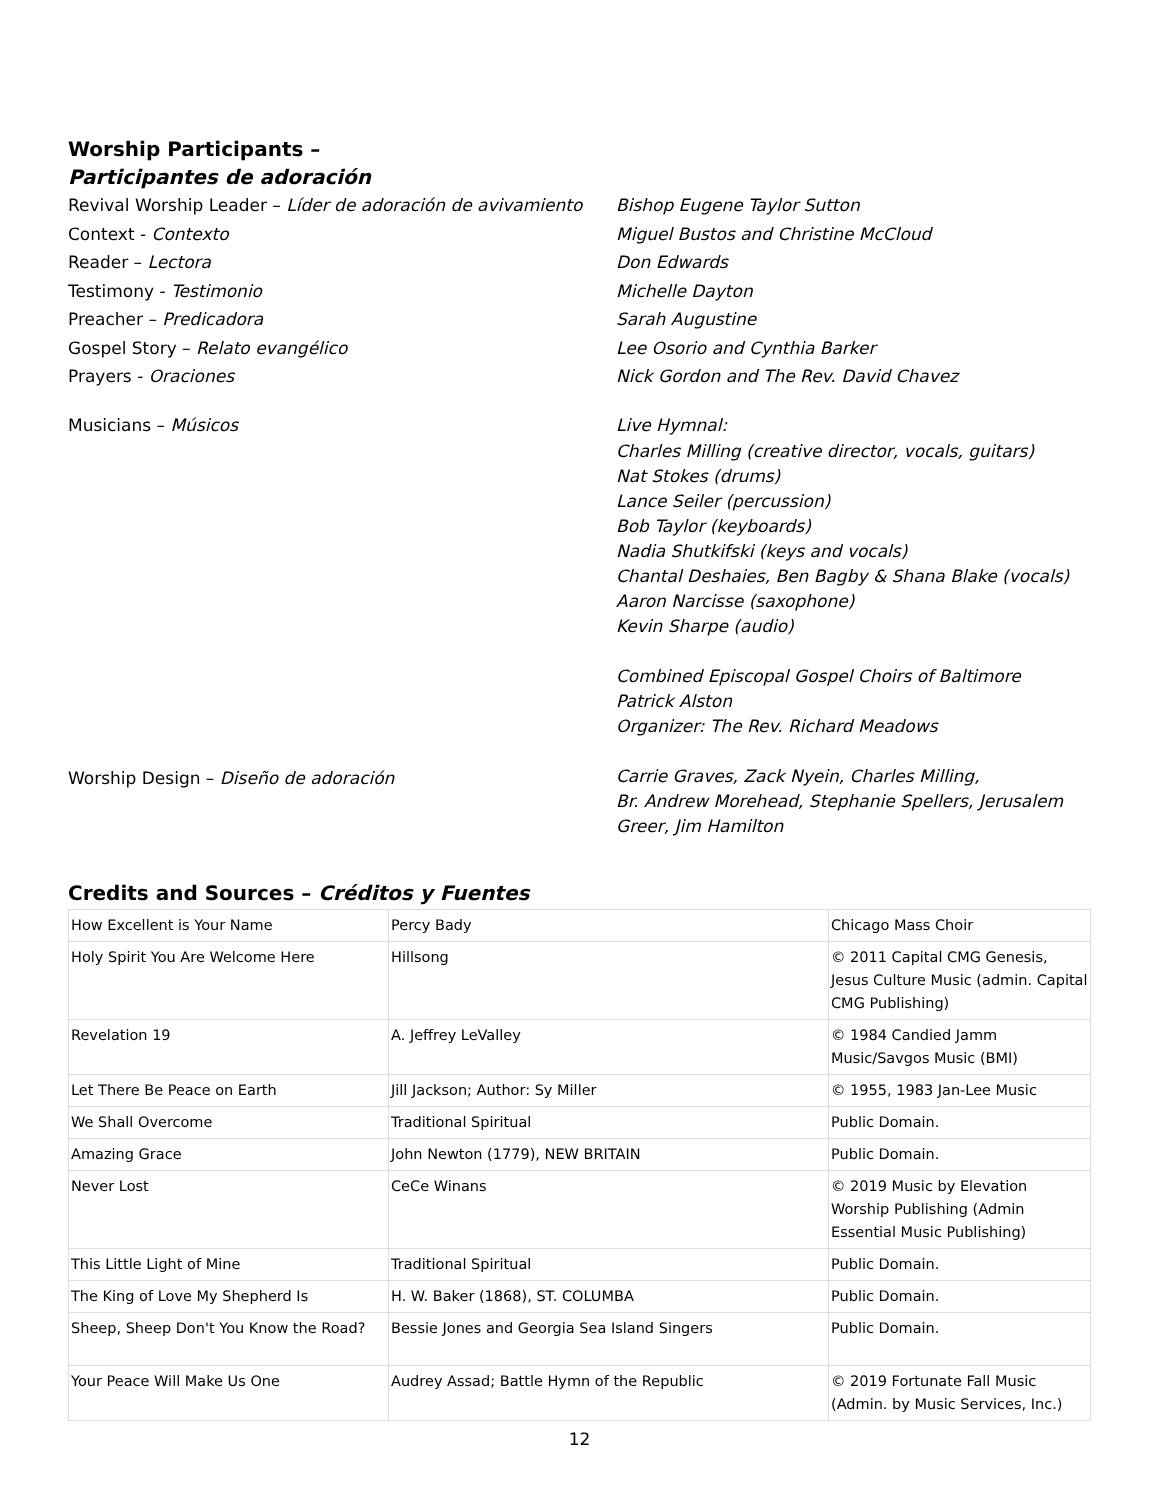Worship Participants –
Participantes de adoración
Revival Worship Leader – Líder de adoración de avivamiento
Context - Contexto
Reader – Lectora
Testimony - Testimonio
Preacher – Predicadora
Gospel Story – Relato evangélico
Prayers - Oraciones
Bishop Eugene Taylor Sutton
Miguel Bustos and Christine McCloud
Don Edwards
Michelle Dayton
Sarah Augustine
Lee Osorio and Cynthia Barker
Nick Gordon and The Rev. David Chavez
Musicians – Músicos Live Hymnal:
Charles Milling (creative director, vocals, guitars)
Nat Stokes (drums)
Lance Seiler (percussion)
Bob Taylor (keyboards)
Nadia Shutkifski (keys and vocals)
Chantal Deshaies, Ben Bagby & Shana Blake (vocals)
Aaron Narcisse (saxophone)
Kevin Sharpe (audio)
Combined Episcopal Gospel Choirs of Baltimore
Patrick Alston
Organizer: The Rev. Richard Meadows
Worship Design – Diseño de adoración
Carrie Graves, Zack Nyein, Charles Milling,
Br. Andrew Morehead, Stephanie Spellers, Jerusalem Greer, Jim Hamilton
Credits and Sources – Créditos y Fuentes
| How Excellent is Your Name | Percy Bady | Chicago Mass Choir |
| Holy Spirit You Are Welcome Here | Hillsong | © 2011 Capital CMG Genesis, Jesus Culture Music (admin. Capital CMG Publishing) |
| Revelation 19 | A. Jeffrey LeValley | © 1984 Candied Jamm Music/Savgos Music (BMI) |
| Let There Be Peace on Earth | Jill Jackson; Author: Sy Miller | © 1955, 1983 Jan-Lee Music |
| We Shall Overcome | Traditional Spiritual | Public Domain. |
| Amazing Grace | John Newton (1779), NEW BRITAIN | Public Domain. |
| Never Lost | CeCe Winans | © 2019 Music by Elevation Worship Publishing (Admin Essential Music Publishing) |
| This Little Light of Mine | Traditional Spiritual | Public Domain. |
| The King of Love My Shepherd Is | H. W. Baker (1868), ST. COLUMBA | Public Domain. |
| Sheep, Sheep Don't You Know the Road? | Bessie Jones and Georgia Sea Island Singers | Public Domain. |
| Your Peace Will Make Us One | Audrey Assad; Battle Hymn of the Republic | © 2019 Fortunate Fall Music (Admin. by Music Services, Inc.) |
12